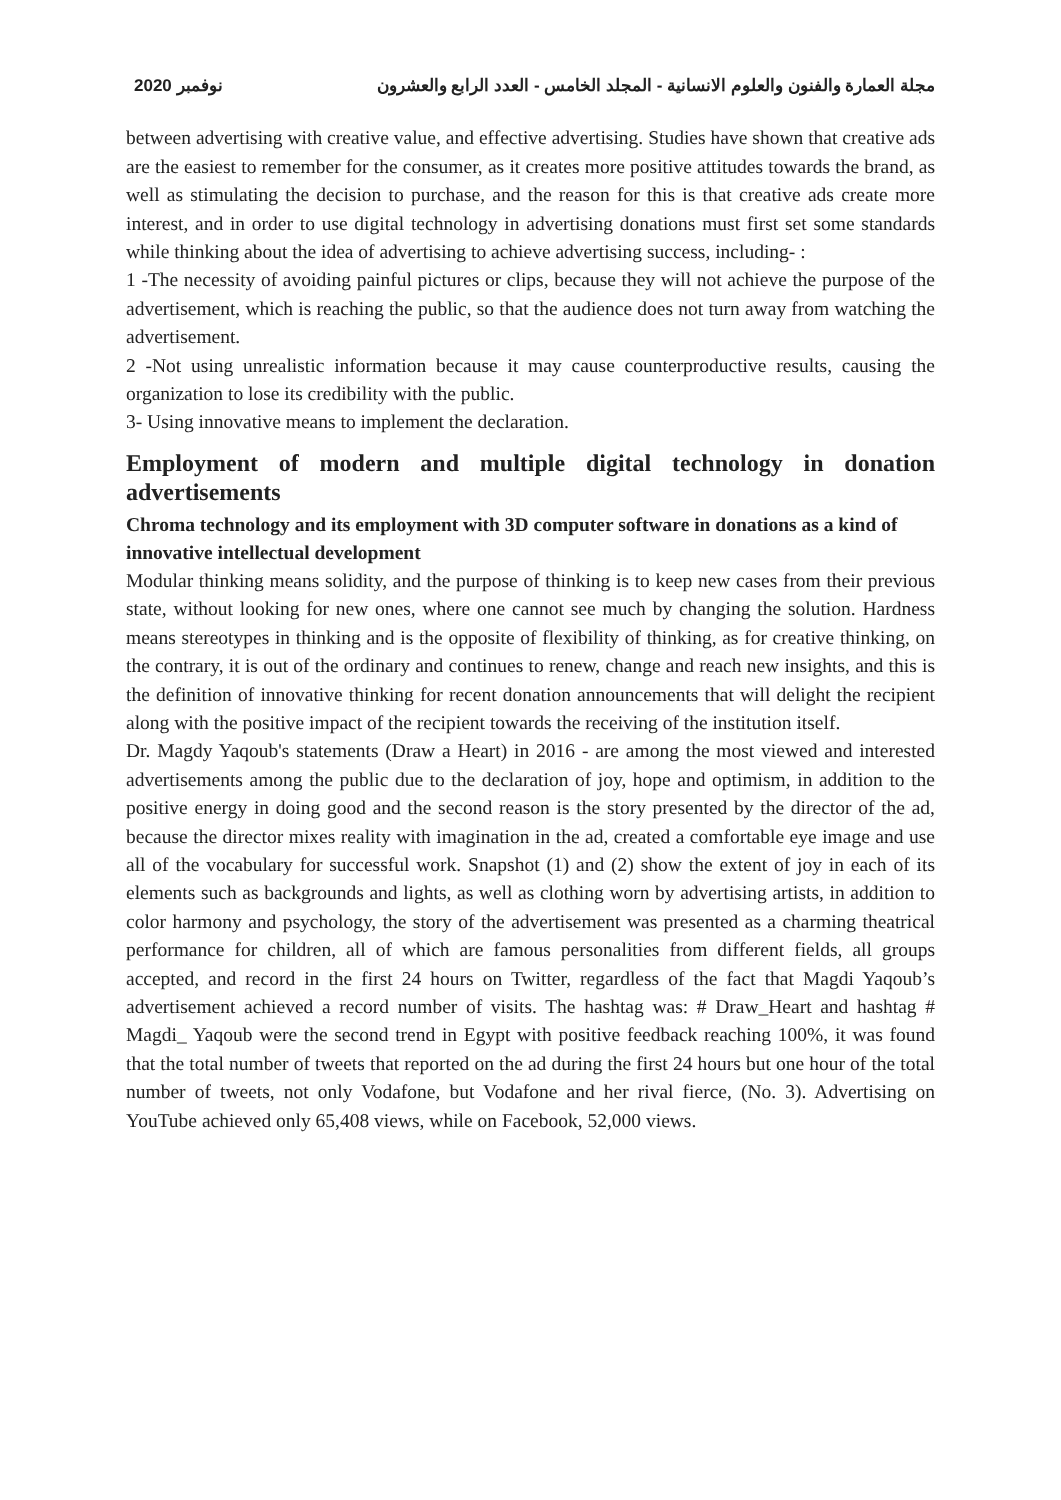2020 نوفمبر مجلة العمارة والفنون والعلوم الانسانية - المجلد الخامس - العدد الرابع والعشرون
between advertising with creative value, and effective advertising. Studies have shown that creative ads are the easiest to remember for the consumer, as it creates more positive attitudes towards the brand, as well as stimulating the decision to purchase, and the reason for this is that creative ads create more interest, and in order to use digital technology in advertising donations must first set some standards while thinking about the idea of advertising to achieve advertising success, including- :
1 -The necessity of avoiding painful pictures or clips, because they will not achieve the purpose of the advertisement, which is reaching the public, so that the audience does not turn away from watching the advertisement.
2 -Not using unrealistic information because it may cause counterproductive results, causing the organization to lose its credibility with the public.
3- Using innovative means to implement the declaration.
Employment of modern and multiple digital technology in donation advertisements
Chroma technology and its employment with 3D computer software in donations as a kind of innovative intellectual development
Modular thinking means solidity, and the purpose of thinking is to keep new cases from their previous state, without looking for new ones, where one cannot see much by changing the solution. Hardness means stereotypes in thinking and is the opposite of flexibility of thinking, as for creative thinking, on the contrary, it is out of the ordinary and continues to renew, change and reach new insights, and this is the definition of innovative thinking for recent donation announcements that will delight the recipient along with the positive impact of the recipient towards the receiving of the institution itself.
Dr. Magdy Yaqoub's statements (Draw a Heart) in 2016 - are among the most viewed and interested advertisements among the public due to the declaration of joy, hope and optimism, in addition to the positive energy in doing good and the second reason is the story presented by the director of the ad, because the director mixes reality with imagination in the ad, created a comfortable eye image and use all of the vocabulary for successful work. Snapshot (1) and (2) show the extent of joy in each of its elements such as backgrounds and lights, as well as clothing worn by advertising artists, in addition to color harmony and psychology, the story of the advertisement was presented as a charming theatrical performance for children, all of which are famous personalities from different fields, all groups accepted, and record in the first 24 hours on Twitter, regardless of the fact that Magdi Yaqoub’s advertisement achieved a record number of visits. The hashtag was: # Draw_Heart and hashtag # Magdi_ Yaqoub were the second trend in Egypt with positive feedback reaching 100%, it was found that the total number of tweets that reported on the ad during the first 24 hours but one hour of the total number of tweets, not only Vodafone, but Vodafone and her rival fierce, (No. 3). Advertising on YouTube achieved only 65,408 views, while on Facebook, 52,000 views.